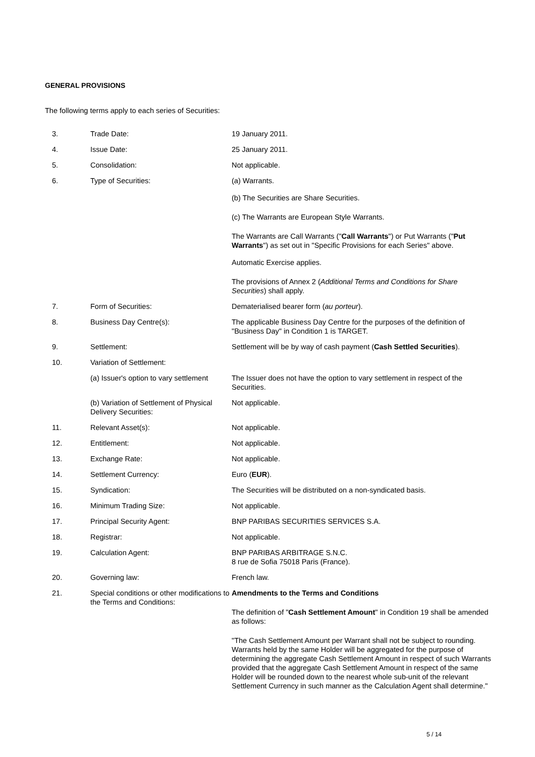GENERAL PROVISIONS
The following terms apply to each series of Securities:
| 3. | Trade Date: | 19 January 2011. |
| 4. | Issue Date: | 25 January 2011. |
| 5. | Consolidation: | Not applicable. |
| 6. | Type of Securities: | (a) Warrants. (b) The Securities are Share Securities. (c) The Warrants are European Style Warrants. The Warrants are Call Warrants (" Call Warrants ") or Put Warrants (" Put Warrants ") as set out in "Specific Provisions for each Series" above. Automatic Exercise applies. The provisions of Annex 2 ( Additional Terms and Conditions for Share Securities ) shall apply. |
| 7. | Form of Securities: | Dematerialised bearer form ( au porteur ). |
| 8. | Business Day Centre(s): | The applicable Business Day Centre for the purposes of the definition of "Business Day" in Condition 1 is TARGET. |
| 9. | Settlement: | Settlement will be by way of cash payment ( Cash Settled Securities ). |
| 10. | Variation of Settlement: | |
| | (a) Issuer's option to vary settlement | The Issuer does not have the option to vary settlement in respect of the Securities. |
| | (b) Variation of Settlement of Physical Delivery Securities: | Not applicable. |
| 11. | Relevant Asset(s): | Not applicable. |
| 12. | Entitlement: | Not applicable. |
| 13. | Exchange Rate: | Not applicable. |
| 14. | Settlement Currency: | Euro ( EUR ). |
| 15. | Syndication: | The Securities will be distributed on a non-syndicated basis. |
| 16. | Minimum Trading Size: | Not applicable. |
| 17. | Principal Security Agent: | BNP PARIBAS SECURITIES SERVICES S.A. |
| 18. | Registrar: | Not applicable. |
| 19. | Calculation Agent: | BNP PARIBAS ARBITRAGE S.N.C. 8 rue de Sofia 75018 Paris (France). |
| 20. | Governing law: | French law. |
| 21. | Special conditions or other modifications to the Terms and Conditions: | Amendments to the Terms and Conditions The definition of " Cash Settlement Amount " in Condition 19 shall be amended as follows: "The Cash Settlement Amount per Warrant shall not be subject to rounding. Warrants held by the same Holder will be aggregated for the purpose of determining the aggregate Cash Settlement Amount in respect of such Warrants provided that the aggregate Cash Settlement Amount in respect of the same Holder will be rounded down to the nearest whole sub-unit of the relevant Settlement Currency in such manner as the Calculation Agent shall determine." |
5 / 14